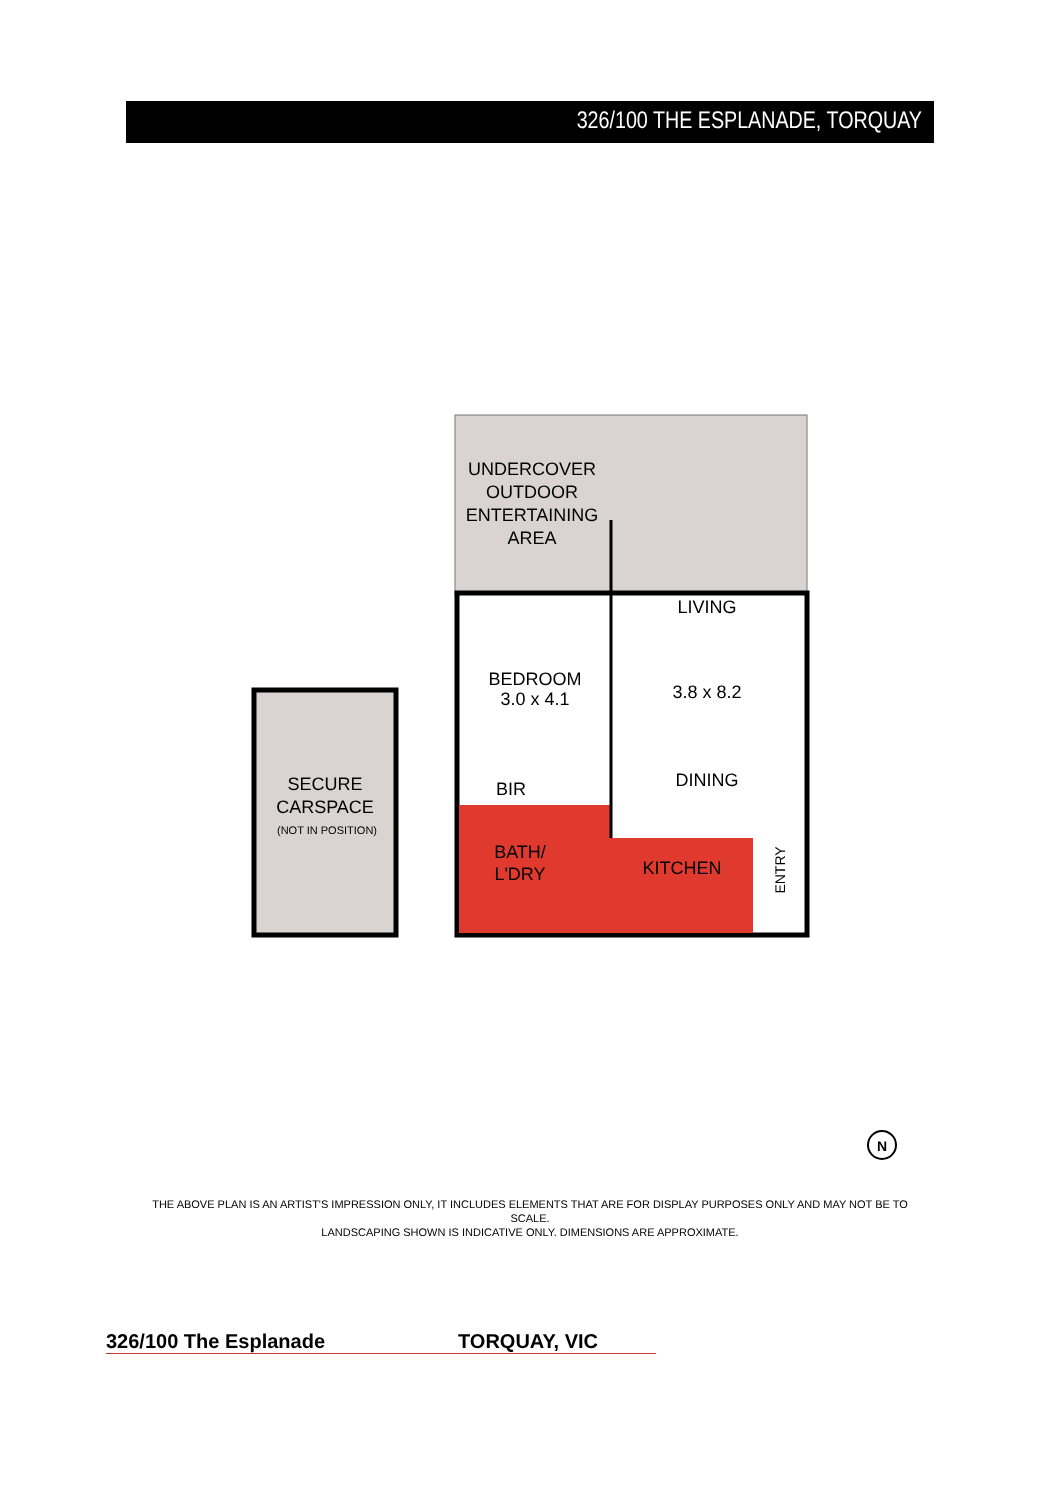326/100 THE ESPLANADE, TORQUAY
UNDERCOVER
OUTDOOR
ENTERTAINING
AREA
LIVING
3.8 x 8.2
DINING
BEDROOM
3.0 x 4.1
BIR
BATH/
L'DRY
KITCHEN
SECURE
CARSPACE
(NOT IN POSITION)
ENTRY
N
THE ABOVE PLAN IS AN ARTIST'S IMPRESSION ONLY, IT INCLUDES ELEMENTS THAT ARE FOR DISPLAY PURPOSES ONLY AND MAY NOT BE TO SCALE.
LANDSCAPING SHOWN IS INDICATIVE ONLY. DIMENSIONS ARE APPROXIMATE.
326/100 The Esplanade TORQUAY, VIC